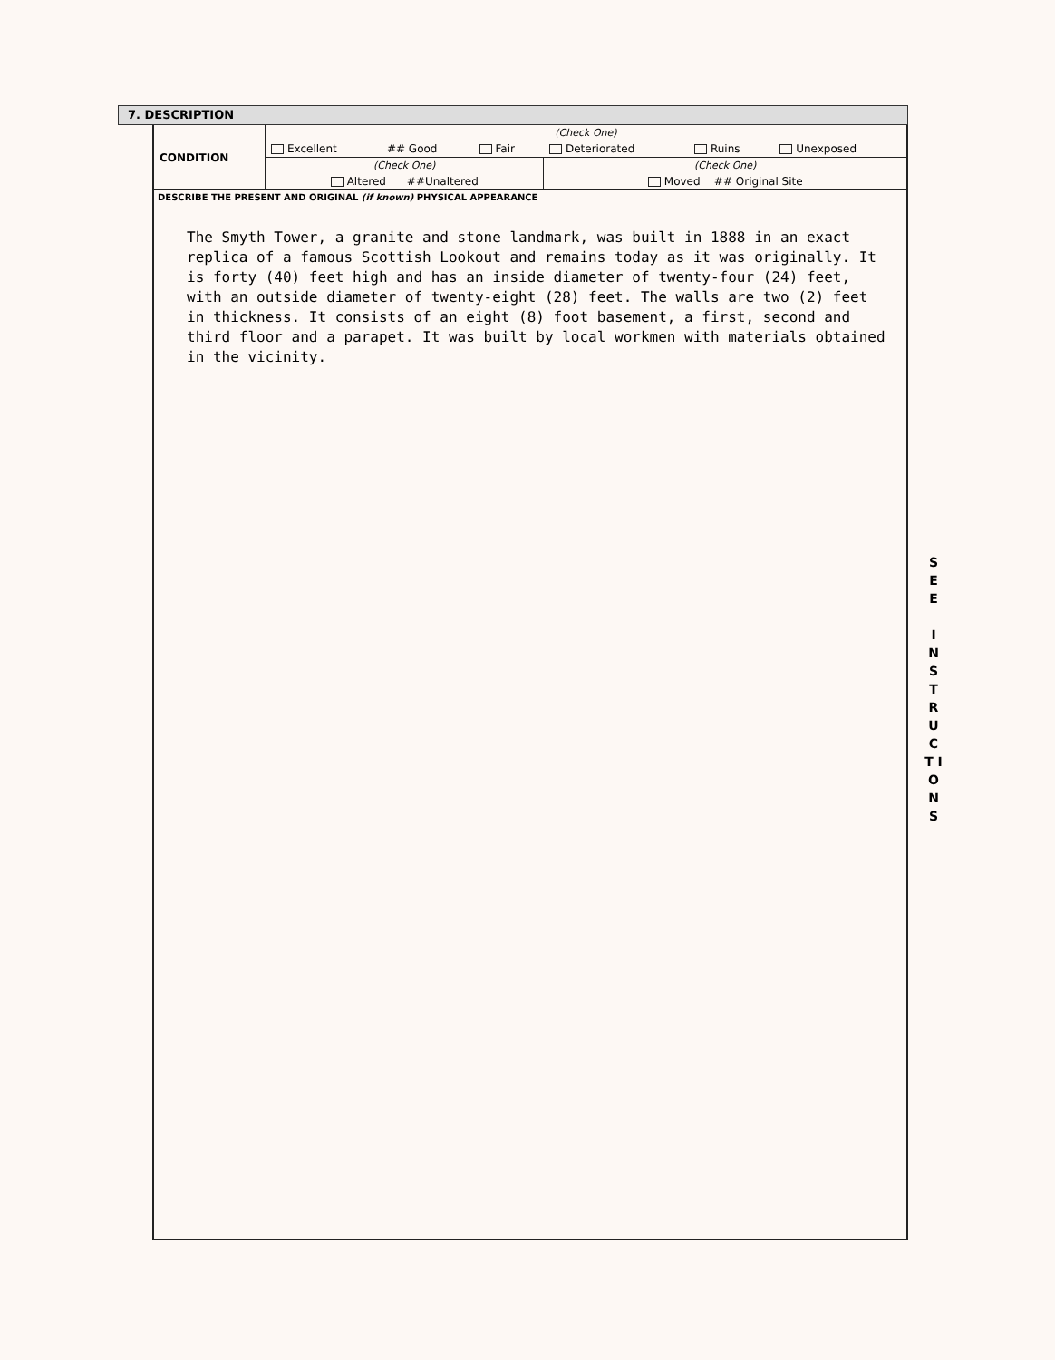7. DESCRIPTION
| CONDITION | (Check One) | | | | | |
| | Excellent | ## Good | Fair | Deteriorated | Ruins | Unexposed |
| | (Check One) | | | (Check One) | | |
| | Altered ##Unaltered | | | Moved ## Original Site | | |
DESCRIBE THE PRESENT AND ORIGINAL (if known) PHYSICAL APPEARANCE
The Smyth Tower, a granite and stone landmark, was built in 1888 in an exact replica of a famous Scottish Lookout and remains today as it was originally. It is forty (40) feet high and has an inside diameter of twenty-four (24) feet, with an outside diameter of twenty-eight (28) feet. The walls are two (2) feet in thickness. It consists of an eight (8) foot basement, a first, second and third floor and a parapet. It was built by local workmen with materials obtained in the vicinity.
S E E
I N S T R U C T I O N S